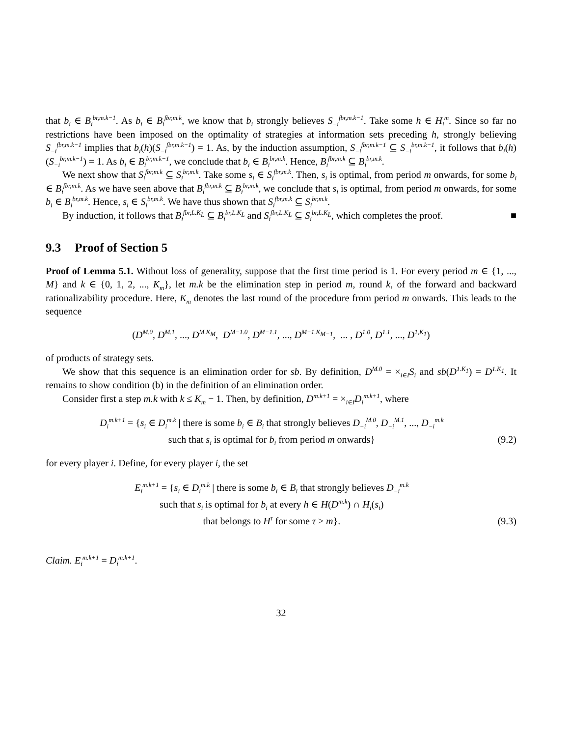that b<sub>i</sub> ∈ B<sub>i</sub><sup>br,m.k−1</sup>. As b<sub>i</sub> ∈ B<sub>i</sub><sup>fbr,m.k</sup>, we know that b<sub>i</sub> strongly believes S<sub>−i</sub><sup>fbr,m.k−1</sup>. Take some h ∈ H<sub>i</sub><sup>m</sup>. Since so far no restrictions have been imposed on the optimality of strategies at information sets preceding h, strongly believing S<sub>−i</sub><sup>fbr,m.k−1</sup> implies that b<sub>i</sub>(h)(S<sub>−i</sub><sup>fbr,m.k−1</sup>) = 1. As, by the induction assumption, S<sub>−i</sub><sup>fbr,m.k−1</sup> ⊆ S<sub>−i</sub><sup>br,m.k−1</sup>, it follows that b<sub>i</sub>(h)(S<sub>−i</sub><sup>br,m.k−1</sup>) = 1. As b<sub>i</sub> ∈ B<sub>i</sub><sup>br,m.k−1</sup>, we conclude that b<sub>i</sub> ∈ B<sub>i</sub><sup>br,m.k</sup>. Hence, B<sub>i</sub><sup>fbr,m.k</sup> ⊆ B<sub>i</sub><sup>br,m.k</sup>.
We next show that S<sub>i</sub><sup>fbr,m.k</sup> ⊆ S<sub>i</sub><sup>br,m.k</sup>. Take some s<sub>i</sub> ∈ S<sub>i</sub><sup>fbr,m.k</sup>. Then, s<sub>i</sub> is optimal, from period m onwards, for some b<sub>i</sub> ∈ B<sub>i</sub><sup>fbr,m.k</sup>. As we have seen above that B<sub>i</sub><sup>fbr,m.k</sup> ⊆ B<sub>i</sub><sup>br,m.k</sup>, we conclude that s<sub>i</sub> is optimal, from period m onwards, for some b<sub>i</sub> ∈ B<sub>i</sub><sup>br,m.k</sup>. Hence, s<sub>i</sub> ∈ S<sub>i</sub><sup>br,m.k</sup>. We have thus shown that S<sub>i</sub><sup>fbr,m.k</sup> ⊆ S<sub>i</sub><sup>br,m.k</sup>.
By induction, it follows that B<sub>i</sub><sup>fbr,L.K<sub>L</sub></sup> ⊆ B<sub>i</sub><sup>br,L.K<sub>L</sub></sup> and S<sub>i</sub><sup>fbr,L.K<sub>L</sub></sup> ⊆ S<sub>i</sub><sup>br,L.K<sub>L</sub></sup>, which completes the proof. ■
9.3 Proof of Section 5
Proof of Lemma 5.1. Without loss of generality, suppose that the first time period is 1. For every period m ∈ {1, ..., M} and k ∈ {0, 1, 2, ..., K<sub>m</sub>}, let m.k be the elimination step in period m, round k, of the forward and backward rationalizability procedure. Here, K<sub>m</sub> denotes the last round of the procedure from period m onwards. This leads to the sequence
(D<sup>M.0</sup>, D<sup>M.1</sup>, ..., D<sup>M.K<sub>M</sub></sup>, D<sup>M−1.0</sup>, D<sup>M−1.1</sup>, ..., D<sup>M−1.K<sub>M−1</sub></sup>, ... , D<sup>1.0</sup>, D<sup>1.1</sup>, ..., D<sup>1,K<sub>1</sub></sup>)
of products of strategy sets.
We show that this sequence is an elimination order for sb. By definition, D<sup>M.0</sup> = ×<sub>i∈I</sub>S<sub>i</sub> and sb(D<sup>1.K<sub>1</sub></sup>) = D<sup>1.K<sub>1</sub></sup>. It remains to show condition (b) in the definition of an elimination order.
Consider first a step m.k with k ≤ K<sub>m</sub> − 1. Then, by definition, D<sup>m.k+1</sup> = ×<sub>i∈I</sub>D<sub>i</sub><sup>m.k+1</sup>, where
D<sub>i</sub><sup>m.k+1</sup> = {s<sub>i</sub> ∈ D<sub>i</sub><sup>m.k</sup> | there is some b<sub>i</sub> ∈ B<sub>i</sub> that strongly believes D<sub>−i</sub><sup>M.0</sup>, D<sub>−i</sub><sup>M.1</sup>, ..., D<sub>−i</sub><sup>m.k</sup>
such that s<sub>i</sub> is optimal for b<sub>i</sub> from period m onwards}
(9.2)
for every player i. Define, for every player i, the set
E<sub>i</sub><sup>m.k+1</sup> = {s<sub>i</sub> ∈ D<sub>i</sub><sup>m.k</sup> | there is some b<sub>i</sub> ∈ B<sub>i</sub> that strongly believes D<sub>−i</sub><sup>m.k</sup>
such that s<sub>i</sub> is optimal for b<sub>i</sub> at every h ∈ H(D<sup>m.k</sup>) ∩ H<sub>i</sub>(s<sub>i</sub>)
that belongs to H<sup>τ</sup> for some τ ≥ m}.
(9.3)
Claim. E<sub>i</sub><sup>m.k+1</sup> = D<sub>i</sub><sup>m.k+1</sup>.
32